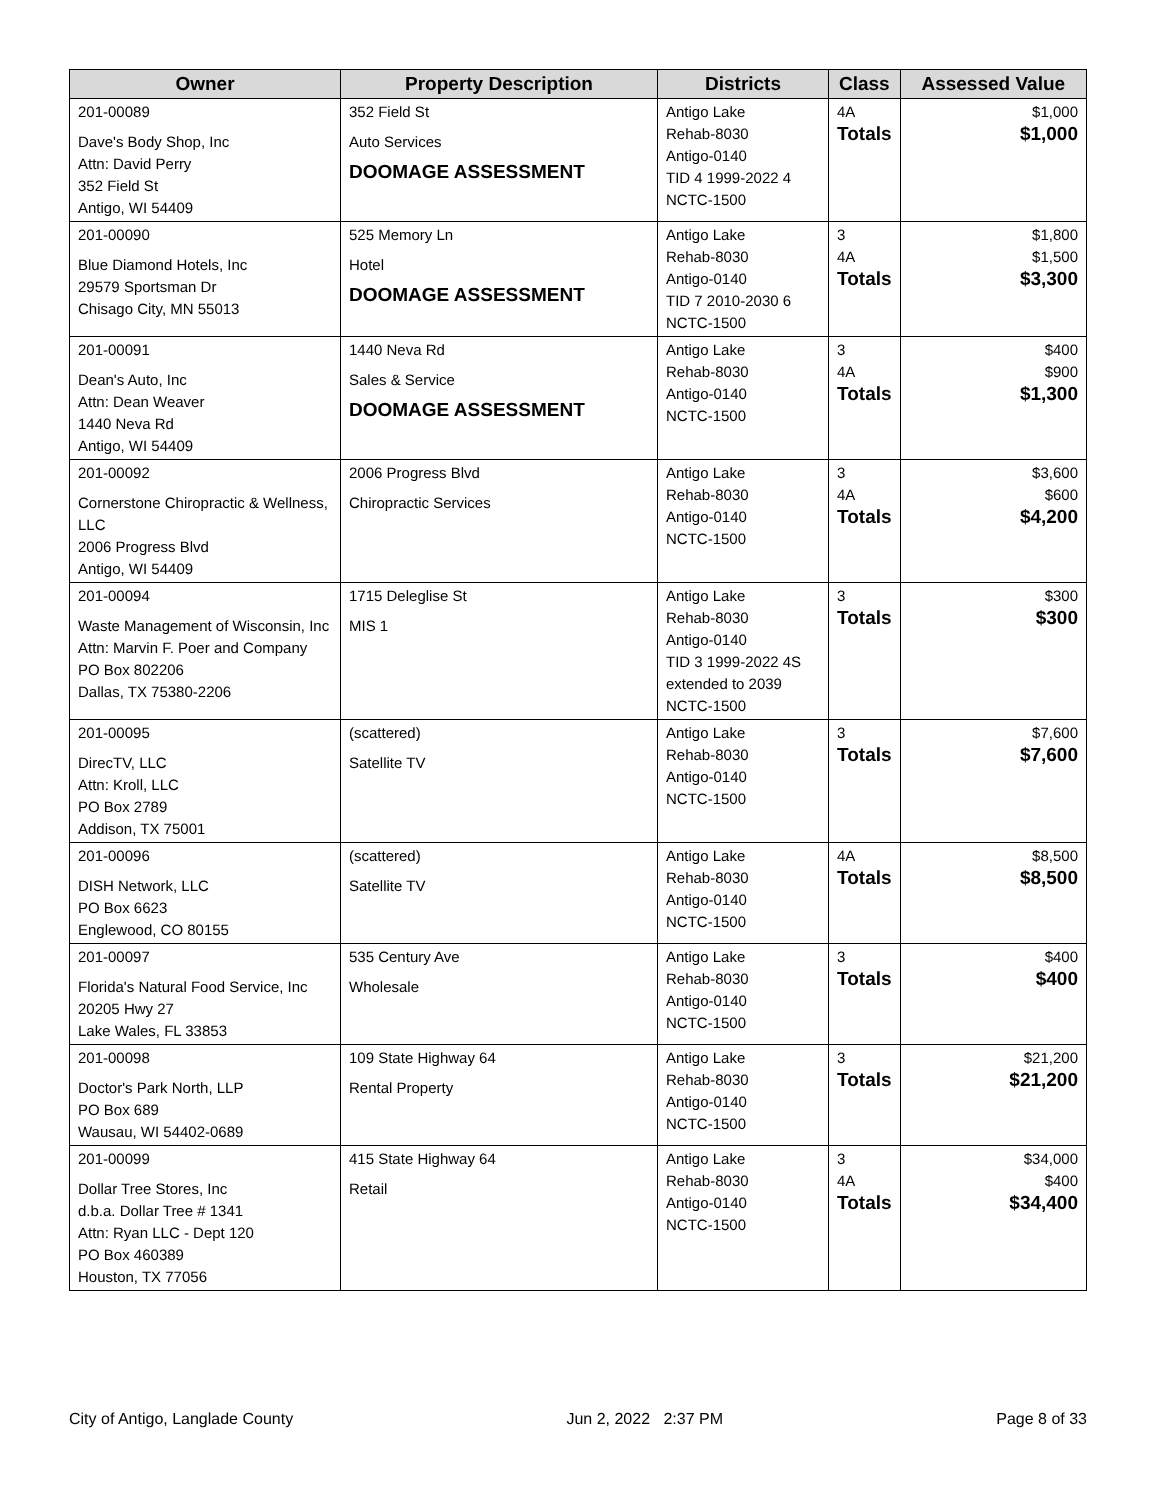| Owner | Property Description | Districts | Class | Assessed Value |
| --- | --- | --- | --- | --- |
| 201-00089 Dave's Body Shop, Inc Attn: David Perry 352 Field St Antigo, WI 54409 | 352 Field St Auto Services DOOMAGE ASSESSMENT | Antigo Lake Rehab-8030 Antigo-0140 TID 4 1999-2022 4 NCTC-1500 | 4A Totals | $1,000 $1,000 |
| 201-00090 Blue Diamond Hotels, Inc 29579 Sportsman Dr Chisago City, MN 55013 | 525 Memory Ln Hotel DOOMAGE ASSESSMENT | Antigo Lake Rehab-8030 Antigo-0140 TID 7 2010-2030 6 NCTC-1500 | 3 4A Totals | $1,800 $1,500 $3,300 |
| 201-00091 Dean's Auto, Inc Attn: Dean Weaver 1440 Neva Rd Antigo, WI 54409 | 1440 Neva Rd Sales & Service DOOMAGE ASSESSMENT | Antigo Lake Rehab-8030 Antigo-0140 NCTC-1500 | 3 4A Totals | $400 $900 $1,300 |
| 201-00092 Cornerstone Chiropractic & Wellness, LLC 2006 Progress Blvd Antigo, WI 54409 | 2006 Progress Blvd Chiropractic Services | Antigo Lake Rehab-8030 Antigo-0140 NCTC-1500 | 3 4A Totals | $3,600 $600 $4,200 |
| 201-00094 Waste Management of Wisconsin, Inc Attn: Marvin F. Poer and Company PO Box 802206 Dallas, TX 75380-2206 | 1715 Deleglise St MIS 1 | Antigo Lake Rehab-8030 Antigo-0140 TID 3 1999-2022 4S extended to 2039 NCTC-1500 | 3 Totals | $300 $300 |
| 201-00095 DirecTV, LLC Attn: Kroll, LLC PO Box 2789 Addison, TX 75001 | (scattered) Satellite TV | Antigo Lake Rehab-8030 Antigo-0140 NCTC-1500 | 3 Totals | $7,600 $7,600 |
| 201-00096 DISH Network, LLC PO Box 6623 Englewood, CO 80155 | (scattered) Satellite TV | Antigo Lake Rehab-8030 Antigo-0140 NCTC-1500 | 4A Totals | $8,500 $8,500 |
| 201-00097 Florida's Natural Food Service, Inc 20205 Hwy 27 Lake Wales, FL 33853 | 535 Century Ave Wholesale | Antigo Lake Rehab-8030 Antigo-0140 NCTC-1500 | 3 Totals | $400 $400 |
| 201-00098 Doctor's Park North, LLP PO Box 689 Wausau, WI 54402-0689 | 109 State Highway 64 Rental Property | Antigo Lake Rehab-8030 Antigo-0140 NCTC-1500 | 3 Totals | $21,200 $21,200 |
| 201-00099 Dollar Tree Stores, Inc d.b.a. Dollar Tree # 1341 Attn: Ryan LLC - Dept 120 PO Box 460389 Houston, TX 77056 | 415 State Highway 64 Retail | Antigo Lake Rehab-8030 Antigo-0140 NCTC-1500 | 3 4A Totals | $34,000 $400 $34,400 |
City of Antigo, Langlade County Jun 2, 2022 2:37 PM Page 8 of 33